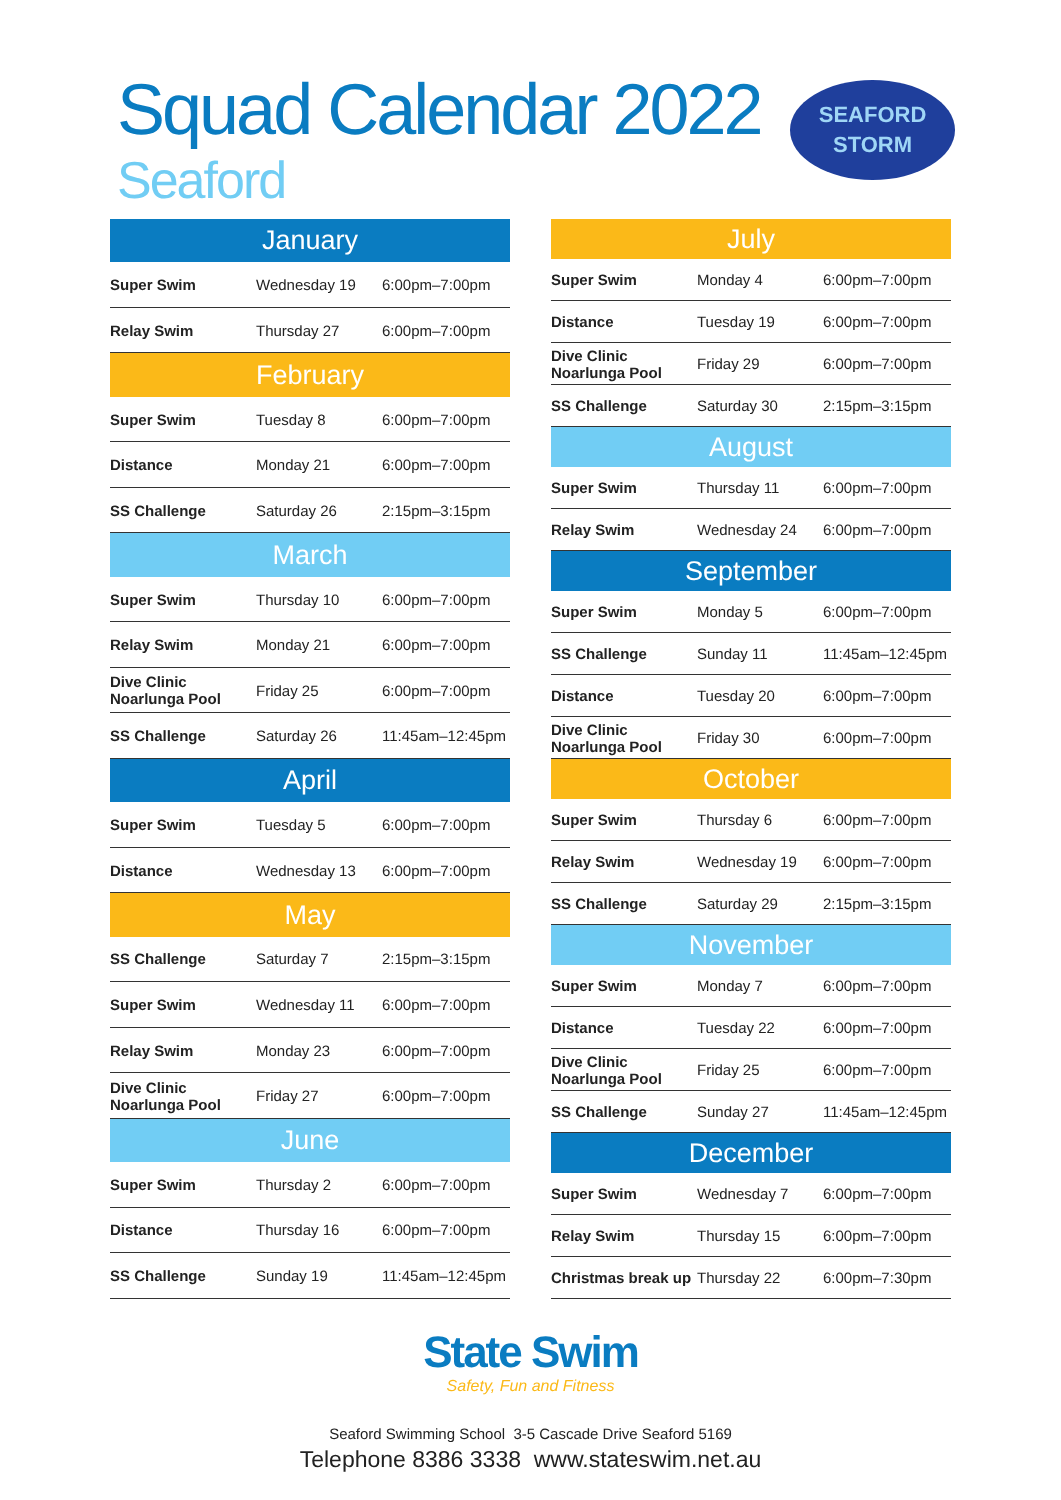Squad Calendar 2022
Seaford
SEAFORD
STORM
| January | | |
| --- | --- | --- |
| Super Swim | Wednesday 19 | 6:00pm–7:00pm |
| Relay Swim | Thursday 27 | 6:00pm–7:00pm |
| February | | |
| Super Swim | Tuesday 8 | 6:00pm–7:00pm |
| Distance | Monday 21 | 6:00pm–7:00pm |
| SS Challenge | Saturday 26 | 2:15pm–3:15pm |
| March | | |
| Super Swim | Thursday 10 | 6:00pm–7:00pm |
| Relay Swim | Monday 21 | 6:00pm–7:00pm |
| Dive Clinic Noarlunga Pool | Friday 25 | 6:00pm–7:00pm |
| SS Challenge | Saturday 26 | 11:45am–12:45pm |
| April | | |
| Super Swim | Tuesday 5 | 6:00pm–7:00pm |
| Distance | Wednesday 13 | 6:00pm–7:00pm |
| May | | |
| SS Challenge | Saturday 7 | 2:15pm–3:15pm |
| Super Swim | Wednesday 11 | 6:00pm–7:00pm |
| Relay Swim | Monday 23 | 6:00pm–7:00pm |
| Dive Clinic Noarlunga Pool | Friday 27 | 6:00pm–7:00pm |
| June | | |
| Super Swim | Thursday 2 | 6:00pm–7:00pm |
| Distance | Thursday 16 | 6:00pm–7:00pm |
| SS Challenge | Sunday 19 | 11:45am–12:45pm |
| July | | |
| --- | --- | --- |
| Super Swim | Monday 4 | 6:00pm–7:00pm |
| Distance | Tuesday 19 | 6:00pm–7:00pm |
| Dive Clinic Noarlunga Pool | Friday 29 | 6:00pm–7:00pm |
| SS Challenge | Saturday 30 | 2:15pm–3:15pm |
| August | | |
| Super Swim | Thursday 11 | 6:00pm–7:00pm |
| Relay Swim | Wednesday 24 | 6:00pm–7:00pm |
| September | | |
| Super Swim | Monday 5 | 6:00pm–7:00pm |
| SS Challenge | Sunday 11 | 11:45am–12:45pm |
| Distance | Tuesday 20 | 6:00pm–7:00pm |
| Dive Clinic Noarlunga Pool | Friday 30 | 6:00pm–7:00pm |
| October | | |
| Super Swim | Thursday 6 | 6:00pm–7:00pm |
| Relay Swim | Wednesday 19 | 6:00pm–7:00pm |
| SS Challenge | Saturday 29 | 2:15pm–3:15pm |
| November | | |
| Super Swim | Monday 7 | 6:00pm–7:00pm |
| Distance | Tuesday 22 | 6:00pm–7:00pm |
| Dive Clinic Noarlunga Pool | Friday 25 | 6:00pm–7:00pm |
| SS Challenge | Sunday 27 | 11:45am–12:45pm |
| December | | |
| Super Swim | Wednesday 7 | 6:00pm–7:00pm |
| Relay Swim | Thursday 15 | 6:00pm–7:00pm |
| Christmas break up | Thursday 22 | 6:00pm–7:30pm |
State Swim
Safety, Fun and Fitness
Seaford Swimming School 3-5 Cascade Drive Seaford 5169
Telephone 8386 3338 www.stateswim.net.au